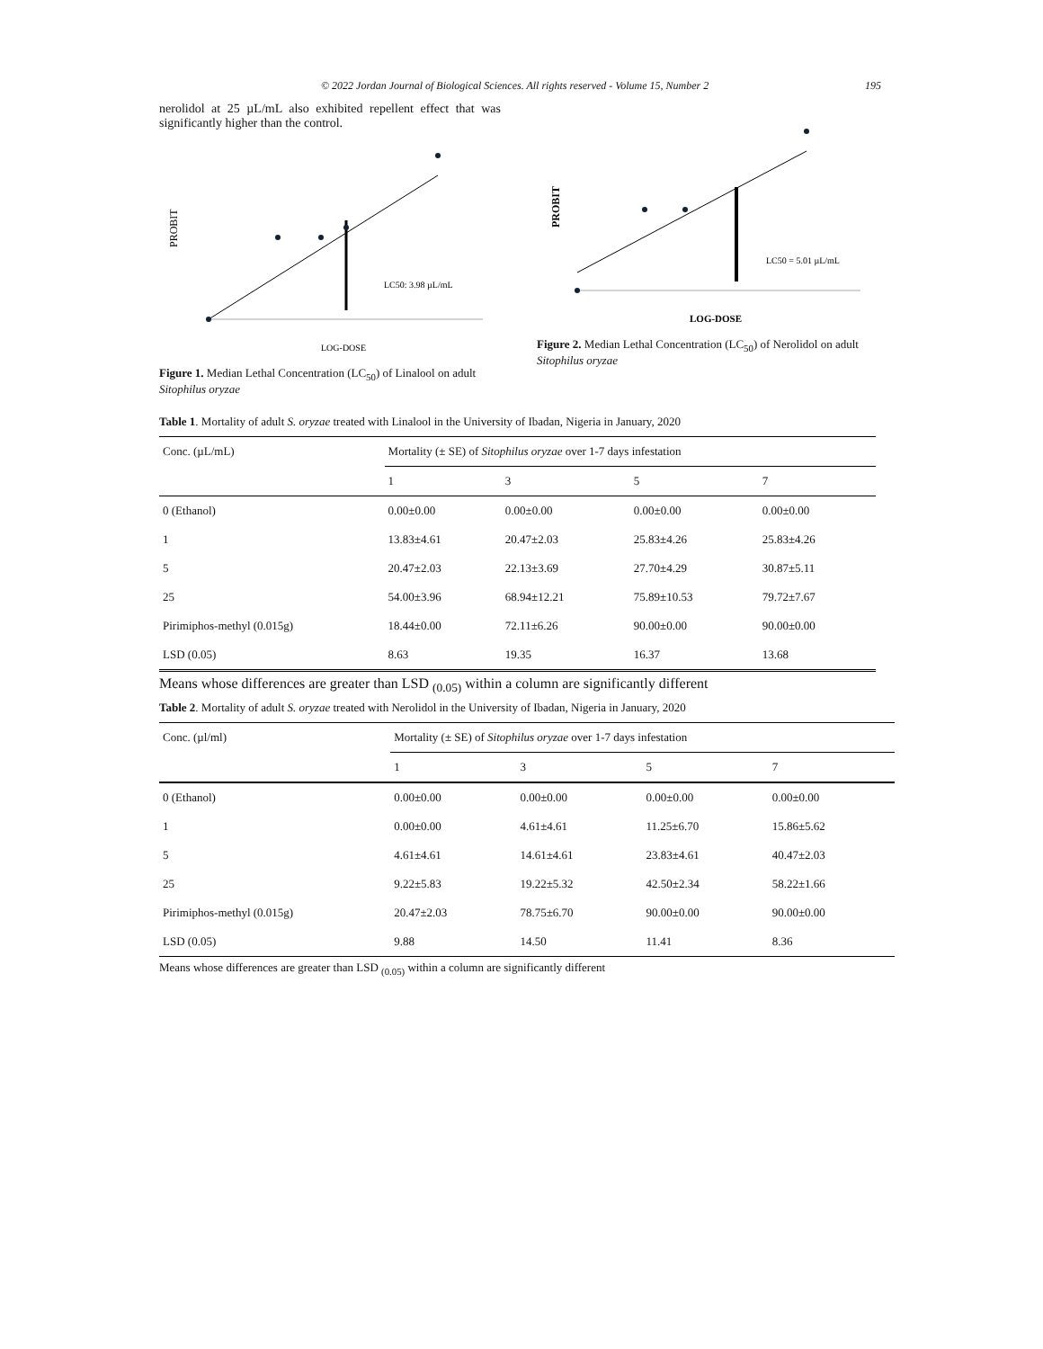© 2022 Jordan Journal of Biological Sciences. All rights reserved - Volume 15, Number 2 195
nerolidol at 25 µL/mL also exhibited repellent effect that was significantly higher than the control.
PROBIT
LC50: 3.98 µL/mL
LOG-DOSE
Figure 1. Median Lethal Concentration (LC<sub>50</sub>) of Linalool on adult Sitophilus oryzae
PROBIT
LC50 = 5.01 µL/mL
LOG-DOSE
Figure 2. Median Lethal Concentration (LC<sub>50</sub>) of Nerolidol on adult Sitophilus oryzae
Table 1. Mortality of adult S. oryzae treated with Linalool in the University of Ibadan, Nigeria in January, 2020
| Conc. (µL/mL) | Mortality (± SE) of Sitophilus oryzae over 1-7 days infestation | | | |
| --- | --- | --- | --- | --- |
| | 1 | 3 | 5 | 7 |
| 0 (Ethanol) | 0.00±0.00 | 0.00±0.00 | 0.00±0.00 | 0.00±0.00 |
| 1 | 13.83±4.61 | 20.47±2.03 | 25.83±4.26 | 25.83±4.26 |
| 5 | 20.47±2.03 | 22.13±3.69 | 27.70±4.29 | 30.87±5.11 |
| 25 | 54.00±3.96 | 68.94±12.21 | 75.89±10.53 | 79.72±7.67 |
| Pirimiphos-methyl (0.015g) | 18.44±0.00 | 72.11±6.26 | 90.00±0.00 | 90.00±0.00 |
| LSD (0.05) | 8.63 | 19.35 | 16.37 | 13.68 |
Means whose differences are greater than LSD <sub>(0.05)</sub> within a column are significantly different
Table 2. Mortality of adult S. oryzae treated with Nerolidol in the University of Ibadan, Nigeria in January, 2020
| Conc. (µl/ml) | Mortality (± SE) of Sitophilus oryzae over 1-7 days infestation | | | |
| --- | --- | --- | --- | --- |
| | 1 | 3 | 5 | 7 |
| 0 (Ethanol) | 0.00±0.00 | 0.00±0.00 | 0.00±0.00 | 0.00±0.00 |
| 1 | 0.00±0.00 | 4.61±4.61 | 11.25±6.70 | 15.86±5.62 |
| 5 | 4.61±4.61 | 14.61±4.61 | 23.83±4.61 | 40.47±2.03 |
| 25 | 9.22±5.83 | 19.22±5.32 | 42.50±2.34 | 58.22±1.66 |
| Pirimiphos-methyl (0.015g) | 20.47±2.03 | 78.75±6.70 | 90.00±0.00 | 90.00±0.00 |
| LSD (0.05) | 9.88 | 14.50 | 11.41 | 8.36 |
Means whose differences are greater than LSD <sub>(0.05)</sub> within a column are significantly different